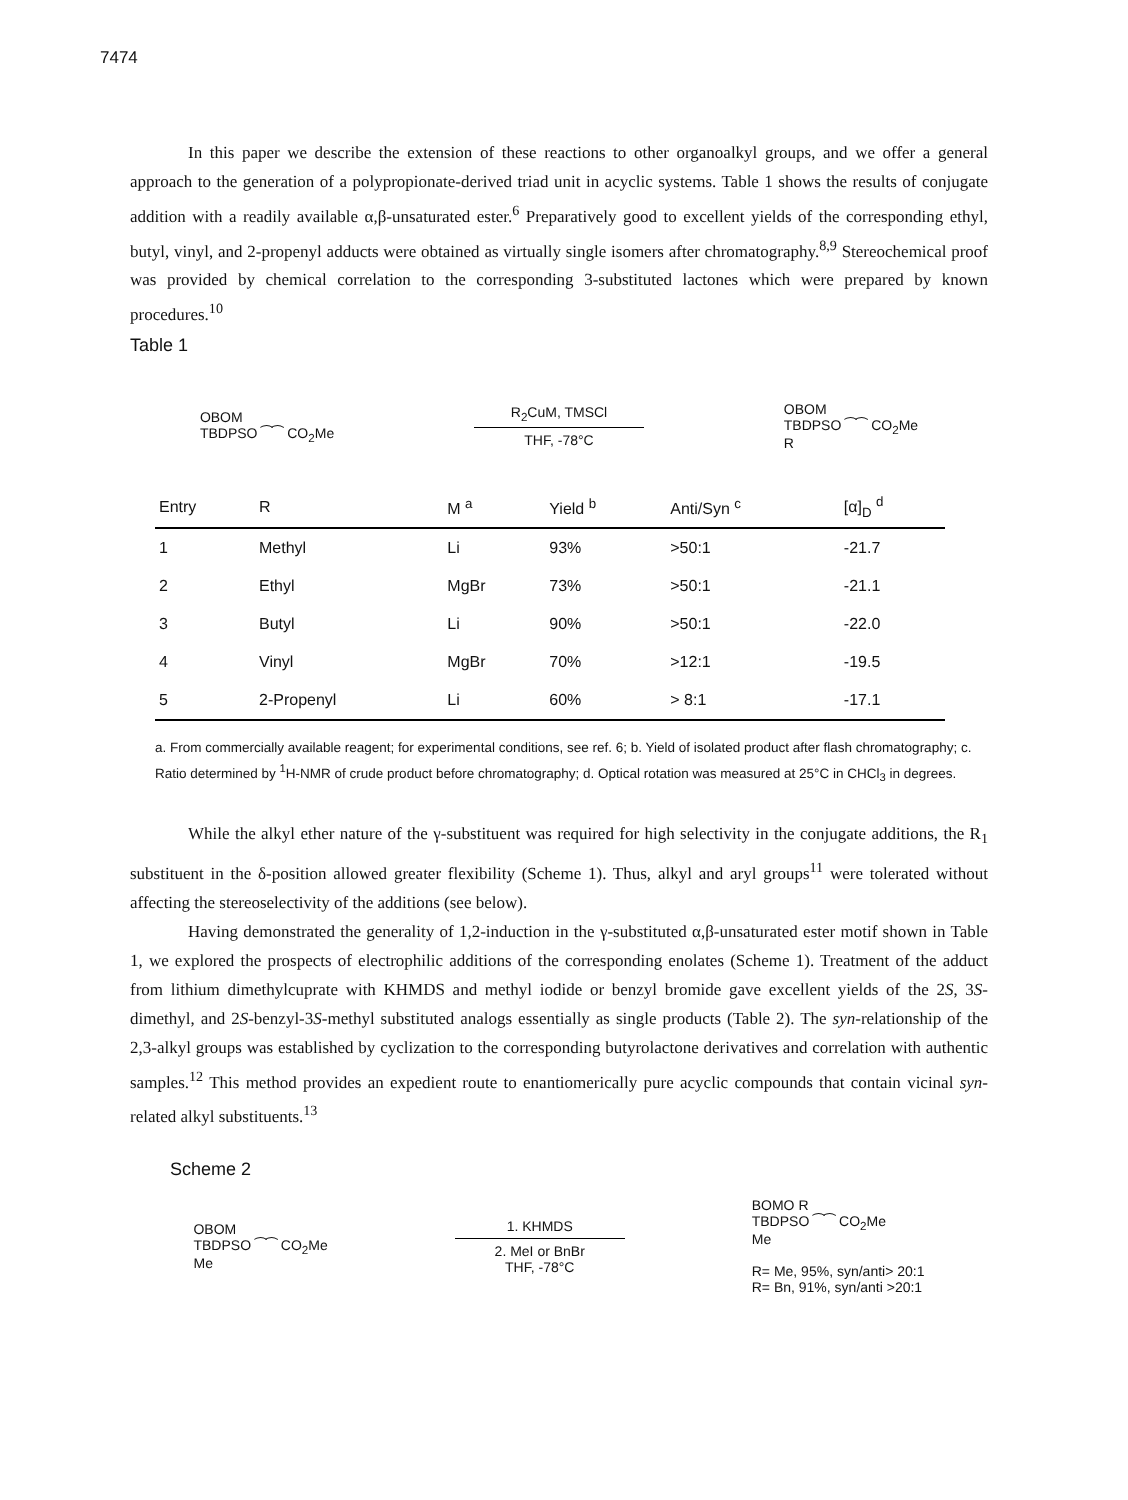7474
In this paper we describe the extension of these reactions to other organoalkyl groups, and we offer a general approach to the generation of a polypropionate-derived triad unit in acyclic systems. Table 1 shows the results of conjugate addition with a readily available α,β-unsaturated ester.<sup>6</sup> Preparatively good to excellent yields of the corresponding ethyl, butyl, vinyl, and 2-propenyl adducts were obtained as virtually single isomers after chromatography.<sup>8,9</sup> Stereochemical proof was provided by chemical correlation to the corresponding 3-substituted lactones which were prepared by known procedures.<sup>10</sup>
Table 1
OBOM
TBDPSO ⁀⁀ CO<sub>2</sub>Me
R<sub>2</sub>CuM, TMSCl
THF, -78°C
OBOM
TBDPSO ⁀⁀ CO<sub>2</sub>Me
R
| Entry | R | M <sup>a</sup> | Yield <sup>b</sup> | Anti/Syn <sup>c</sup> | [α]<sub>D</sub> <sup>d</sup> |
| --- | --- | --- | --- | --- | --- |
| 1 | Methyl | Li | 93% | >50:1 | -21.7 |
| 2 | Ethyl | MgBr | 73% | >50:1 | -21.1 |
| 3 | Butyl | Li | 90% | >50:1 | -22.0 |
| 4 | Vinyl | MgBr | 70% | >12:1 | -19.5 |
| 5 | 2-Propenyl | Li | 60% | > 8:1 | -17.1 |
a. From commercially available reagent; for experimental conditions, see ref. 6; b. Yield of isolated product after flash chromatography; c. Ratio determined by <sup>1</sup>H-NMR of crude product before chromatography; d. Optical rotation was measured at 25°C in CHCl<sub>3</sub> in degrees.
While the alkyl ether nature of the γ-substituent was required for high selectivity in the conjugate additions, the R<sub>1</sub> substituent in the δ-position allowed greater flexibility (Scheme 1). Thus, alkyl and aryl groups<sup>11</sup> were tolerated without affecting the stereoselectivity of the additions (see below).
Having demonstrated the generality of 1,2-induction in the γ-substituted α,β-unsaturated ester motif shown in Table 1, we explored the prospects of electrophilic additions of the corresponding enolates (Scheme 1). Treatment of the adduct from lithium dimethylcuprate with KHMDS and methyl iodide or benzyl bromide gave excellent yields of the 2S, 3S-dimethyl, and 2S-benzyl-3S-methyl substituted analogs essentially as single products (Table 2). The syn-relationship of the 2,3-alkyl groups was established by cyclization to the corresponding butyrolactone derivatives and correlation with authentic samples.<sup>12</sup> This method provides an expedient route to enantiomerically pure acyclic compounds that contain vicinal syn-related alkyl substituents.<sup>13</sup>
Scheme 2
OBOM
TBDPSO ⁀⁀ CO<sub>2</sub>Me
Me
1. KHMDS
2. MeI or BnBr
THF, -78°C
BOMO R
TBDPSO ⁀⁀ CO<sub>2</sub>Me
Me
R= Me, 95%, syn/anti> 20:1
R= Bn, 91%, syn/anti >20:1